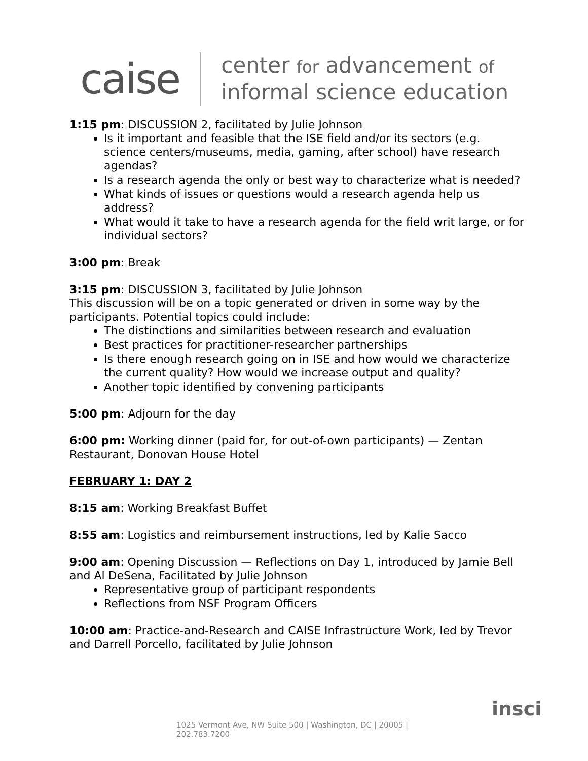caise
center for advancement of
informal science education
1:15 pm: DISCUSSION 2, facilitated by Julie Johnson
Is it important and feasible that the ISE field and/or its sectors (e.g. science centers/museums, media, gaming, after school) have research agendas?
Is a research agenda the only or best way to characterize what is needed?
What kinds of issues or questions would a research agenda help us address?
What would it take to have a research agenda for the field writ large, or for individual sectors?
3:00 pm: Break
3:15 pm: DISCUSSION 3, facilitated by Julie Johnson
This discussion will be on a topic generated or driven in some way by the participants. Potential topics could include:
The distinctions and similarities between research and evaluation
Best practices for practitioner-researcher partnerships
Is there enough research going on in ISE and how would we characterize the current quality? How would we increase output and quality?
Another topic identified by convening participants
5:00 pm: Adjourn for the day
6:00 pm: Working dinner (paid for, for out-of-own participants) — Zentan Restaurant, Donovan House Hotel
FEBRUARY 1: DAY 2
8:15 am: Working Breakfast Buffet
8:55 am: Logistics and reimbursement instructions, led by Kalie Sacco
9:00 am: Opening Discussion — Reflections on Day 1, introduced by Jamie Bell and Al DeSena, Facilitated by Julie Johnson
Representative group of participant respondents
Reflections from NSF Program Officers
10:00 am: Practice-and-Research and CAISE Infrastructure Work, led by Trevor and Darrell Porcello, facilitated by Julie Johnson
insci
1025 Vermont Ave, NW Suite 500 | Washington, DC | 20005 |
202.783.7200